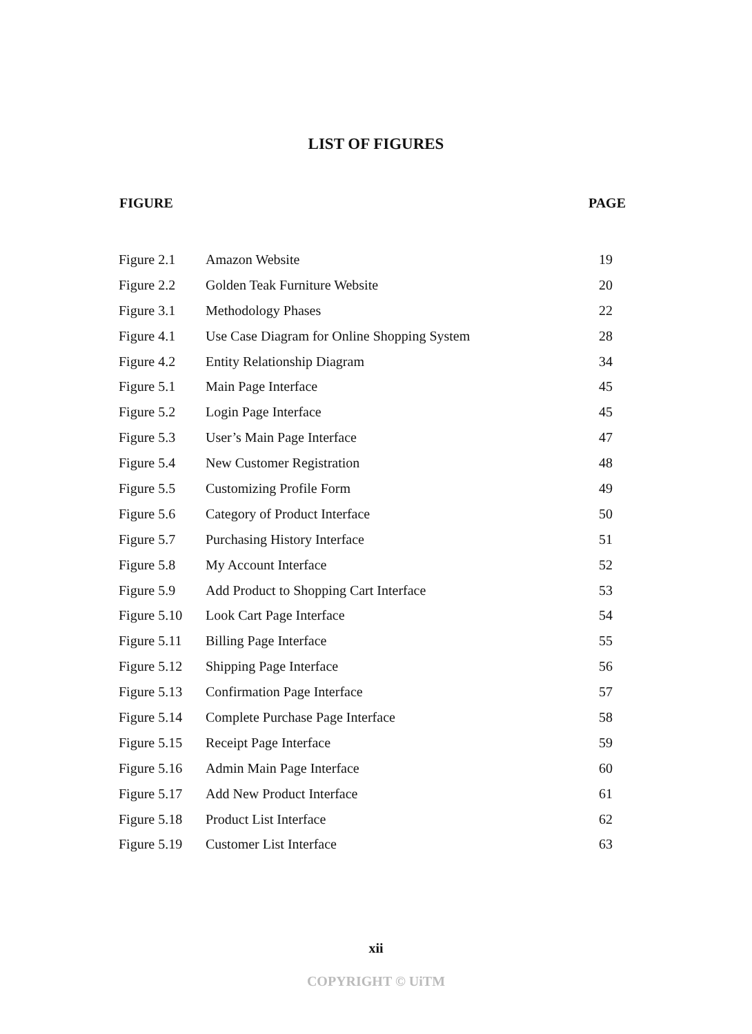LIST OF FIGURES
| FIGURE | | PAGE |
| --- | --- | --- |
| Figure 2.1 | Amazon Website | 19 |
| Figure 2.2 | Golden Teak Furniture Website | 20 |
| Figure 3.1 | Methodology Phases | 22 |
| Figure 4.1 | Use Case Diagram for Online Shopping System | 28 |
| Figure 4.2 | Entity Relationship Diagram | 34 |
| Figure 5.1 | Main Page Interface | 45 |
| Figure 5.2 | Login Page Interface | 45 |
| Figure 5.3 | User’s Main Page Interface | 47 |
| Figure 5.4 | New Customer Registration | 48 |
| Figure 5.5 | Customizing Profile Form | 49 |
| Figure 5.6 | Category of Product Interface | 50 |
| Figure 5.7 | Purchasing History Interface | 51 |
| Figure 5.8 | My Account Interface | 52 |
| Figure 5.9 | Add Product to Shopping Cart Interface | 53 |
| Figure 5.10 | Look Cart Page Interface | 54 |
| Figure 5.11 | Billing Page Interface | 55 |
| Figure 5.12 | Shipping Page Interface | 56 |
| Figure 5.13 | Confirmation Page Interface | 57 |
| Figure 5.14 | Complete Purchase Page Interface | 58 |
| Figure 5.15 | Receipt Page Interface | 59 |
| Figure 5.16 | Admin Main Page Interface | 60 |
| Figure 5.17 | Add New Product Interface | 61 |
| Figure 5.18 | Product List Interface | 62 |
| Figure 5.19 | Customer List Interface | 63 |
xii
COPYRIGHT © UiTM